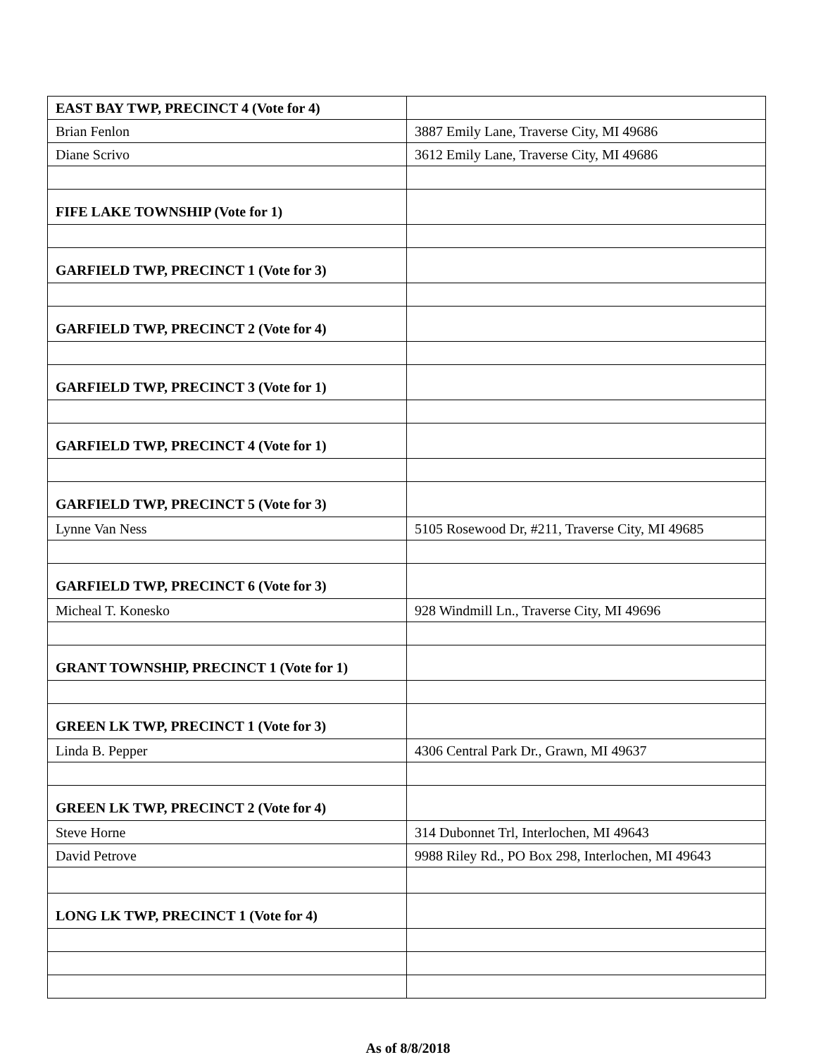| EAST BAY TWP, PRECINCT 4 (Vote for 4) | |
| Brian Fenlon | 3887 Emily Lane, Traverse City, MI 49686 |
| Diane Scrivo | 3612 Emily Lane, Traverse City, MI 49686 |
| FIFE LAKE TOWNSHIP (Vote for 1) | |
| GARFIELD TWP, PRECINCT 1 (Vote for 3) | |
| GARFIELD TWP, PRECINCT 2 (Vote for 4) | |
| GARFIELD TWP, PRECINCT 3 (Vote for 1) | |
| GARFIELD TWP, PRECINCT 4 (Vote for 1) | |
| GARFIELD TWP, PRECINCT 5 (Vote for 3) | |
| Lynne Van Ness | 5105 Rosewood Dr, #211, Traverse City, MI 49685 |
| GARFIELD TWP, PRECINCT 6 (Vote for 3) | |
| Micheal T. Konesko | 928 Windmill Ln., Traverse City, MI 49696 |
| GRANT TOWNSHIP, PRECINCT 1 (Vote for 1) | |
| GREEN LK TWP, PRECINCT 1 (Vote for 3) | |
| Linda B. Pepper | 4306 Central Park Dr., Grawn, MI 49637 |
| GREEN LK TWP, PRECINCT 2 (Vote for 4) | |
| Steve Horne | 314 Dubonnet Trl, Interlochen, MI 49643 |
| David Petrove | 9988 Riley Rd., PO Box 298, Interlochen, MI 49643 |
| LONG LK TWP, PRECINCT 1 (Vote for 4) | |
As of 8/8/2018